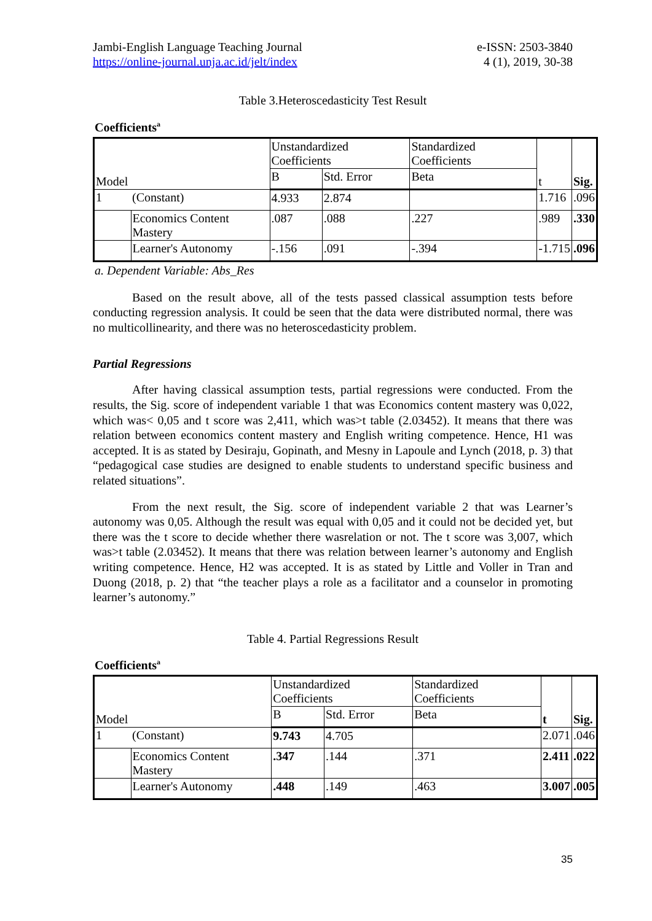Jambi-English Language Teaching Journal
https://online-journal.unja.ac.id/jelt/index
e-ISSN: 2503-3840
4 (1), 2019, 30-38
Table 3.Heteroscedasticity Test Result
Coefficients<sup>a</sup>
| Model | | Unstandardized Coefficients | | Standardized Coefficients | t | Sig. |
| | | B | Std. Error | Beta | | |
| 1 | (Constant) | 4.933 | 2.874 | | 1.716 | .096 |
| | Economics Content Mastery | .087 | .088 | .227 | .989 | .330 |
| | Learner's Autonomy | -.156 | .091 | -.394 | -1.715 | .096 |
a. Dependent Variable: Abs_Res
Based on the result above, all of the tests passed classical assumption tests before conducting regression analysis. It could be seen that the data were distributed normal, there was no multicollinearity, and there was no heteroscedasticity problem.
Partial Regressions
After having classical assumption tests, partial regressions were conducted. From the results, the Sig. score of independent variable 1 that was Economics content mastery was 0,022, which was< 0,05 and t score was 2,411, which was>t table (2.03452). It means that there was relation between economics content mastery and English writing competence. Hence, H1 was accepted. It is as stated by Desiraju, Gopinath, and Mesny in Lapoule and Lynch (2018, p. 3) that “pedagogical case studies are designed to enable students to understand specific business and related situations”.
From the next result, the Sig. score of independent variable 2 that was Learner’s autonomy was 0,05. Although the result was equal with 0,05 and it could not be decided yet, but there was the t score to decide whether there wasrelation or not. The t score was 3,007, which was>t table (2.03452). It means that there was relation between learner’s autonomy and English writing competence. Hence, H2 was accepted. It is as stated by Little and Voller in Tran and Duong (2018, p. 2) that “the teacher plays a role as a facilitator and a counselor in promoting learner’s autonomy.”
Table 4. Partial Regressions Result
Coefficients<sup>a</sup>
| Model | | Unstandardized Coefficients | | Standardized Coefficients | t | Sig. |
| | | B | Std. Error | Beta | | |
| 1 | (Constant) | 9.743 | 4.705 | | 2.071 | .046 |
| | Economics Content Mastery | .347 | .144 | .371 | 2.411 | .022 |
| | Learner's Autonomy | .448 | .149 | .463 | 3.007 | .005 |
35